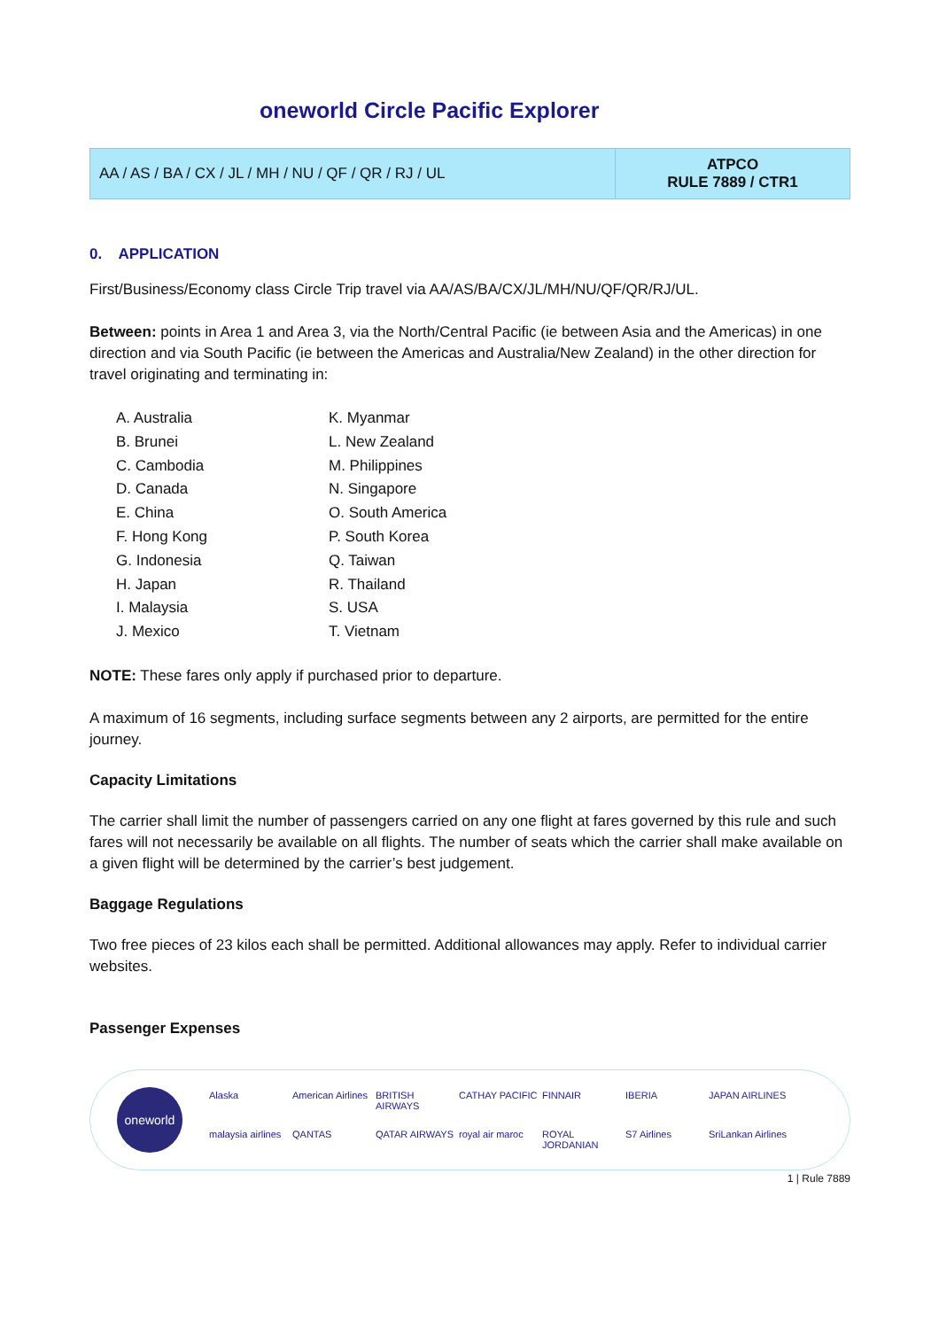oneworld Circle Pacific Explorer
| AA / AS / BA / CX / JL / MH / NU / QF / QR / RJ / UL | ATPCO RULE 7889 / CTR1 |
0. APPLICATION
First/Business/Economy class Circle Trip travel via AA/AS/BA/CX/JL/MH/NU/QF/QR/RJ/UL.
Between: points in Area 1 and Area 3, via the North/Central Pacific (ie between Asia and the Americas) in one direction and via South Pacific (ie between the Americas and Australia/New Zealand) in the other direction for travel originating and terminating in:
A. Australia
B. Brunei
C. Cambodia
D. Canada
E. China
F. Hong Kong
G. Indonesia
H. Japan
I. Malaysia
J. Mexico
K. Myanmar
L. New Zealand
M. Philippines
N. Singapore
O. South America
P. South Korea
Q. Taiwan
R. Thailand
S. USA
T. Vietnam
NOTE: These fares only apply if purchased prior to departure.
A maximum of 16 segments, including surface segments between any 2 airports, are permitted for the entire journey.
Capacity Limitations
The carrier shall limit the number of passengers carried on any one flight at fares governed by this rule and such fares will not necessarily be available on all flights. The number of seats which the carrier shall make available on a given flight will be determined by the carrier’s best judgement.
Baggage Regulations
Two free pieces of 23 kilos each shall be permitted. Additional allowances may apply. Refer to individual carrier websites.
Passenger Expenses
oneworld
Alaska American Airlines BRITISH AIRWAYS CATHAY PACIFIC FINNAIR IBERIA JAPAN AIRLINES malaysia airlines QANTAS QATAR AIRWAYS royal air maroc ROYAL JORDANIAN S7 Airlines SriLankan Airlines
1 | Rule 7889